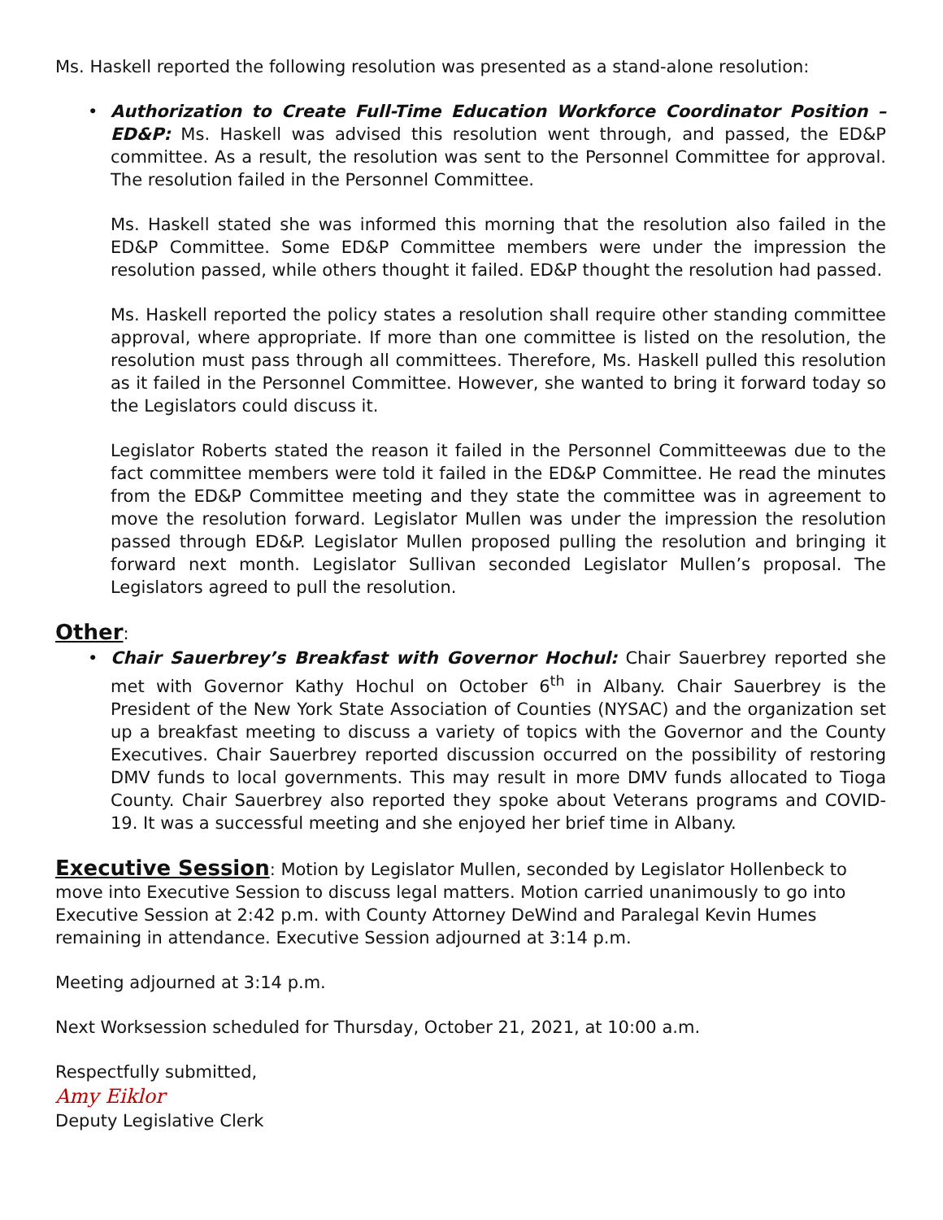Ms. Haskell reported the following resolution was presented as a stand-alone resolution:
• Authorization to Create Full-Time Education Workforce Coordinator Position – ED&P: Ms. Haskell was advised this resolution went through, and passed, the ED&P committee. As a result, the resolution was sent to the Personnel Committee for approval. The resolution failed in the Personnel Committee.
Ms. Haskell stated she was informed this morning that the resolution also failed in the ED&P Committee. Some ED&P Committee members were under the impression the resolution passed, while others thought it failed. ED&P thought the resolution had passed.
Ms. Haskell reported the policy states a resolution shall require other standing committee approval, where appropriate. If more than one committee is listed on the resolution, the resolution must pass through all committees. Therefore, Ms. Haskell pulled this resolution as it failed in the Personnel Committee. However, she wanted to bring it forward today so the Legislators could discuss it.
Legislator Roberts stated the reason it failed in the Personnel Committeewas due to the fact committee members were told it failed in the ED&P Committee. He read the minutes from the ED&P Committee meeting and they state the committee was in agreement to move the resolution forward. Legislator Mullen was under the impression the resolution passed through ED&P. Legislator Mullen proposed pulling the resolution and bringing it forward next month. Legislator Sullivan seconded Legislator Mullen’s proposal. The Legislators agreed to pull the resolution.
Other
:
• Chair Sauerbrey’s Breakfast with Governor Hochul: Chair Sauerbrey reported she met with Governor Kathy Hochul on October 6<sup>th</sup> in Albany. Chair Sauerbrey is the President of the New York State Association of Counties (NYSAC) and the organization set up a breakfast meeting to discuss a variety of topics with the Governor and the County Executives. Chair Sauerbrey reported discussion occurred on the possibility of restoring DMV funds to local governments. This may result in more DMV funds allocated to Tioga County. Chair Sauerbrey also reported they spoke about Veterans programs and COVID-19. It was a successful meeting and she enjoyed her brief time in Albany.
Executive Session
: Motion by Legislator Mullen, seconded by Legislator Hollenbeck to move into Executive Session to discuss legal matters. Motion carried unanimously to go into Executive Session at 2:42 p.m. with County Attorney DeWind and Paralegal Kevin Humes remaining in attendance. Executive Session adjourned at 3:14 p.m.
Meeting adjourned at 3:14 p.m.
Next Worksession scheduled for Thursday, October 21, 2021, at 10:00 a.m.
Respectfully submitted,
Amy Eiklor
Deputy Legislative Clerk